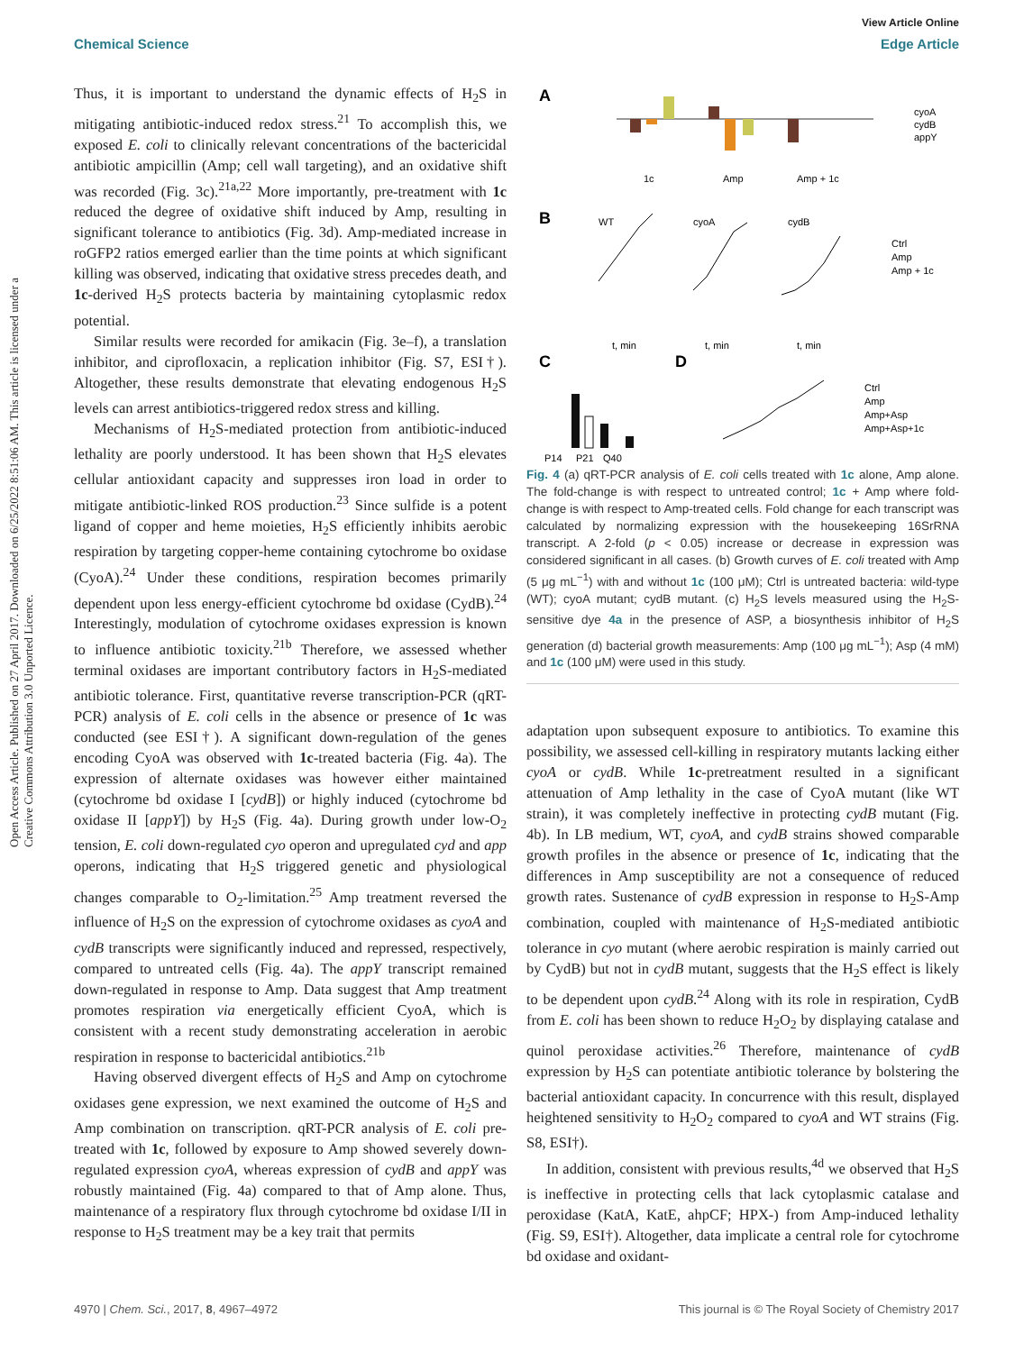View Article Online
Chemical Science Edge Article
Open Access Article. Published on 27 April 2017. Downloaded on 6/25/2022 8:51:06 AM. This article is licensed under a Creative Commons Attribution 3.0 Unported Licence.
Thus, it is important to understand the dynamic effects of H<sub>2</sub>S in mitigating antibiotic-induced redox stress.<sup>21</sup> To accomplish this, we exposed E. coli to clinically relevant concentrations of the bactericidal antibiotic ampicillin (Amp; cell wall targeting), and an oxidative shift was recorded (Fig. 3c).<sup>21a,22</sup> More importantly, pre-treatment with 1c reduced the degree of oxidative shift induced by Amp, resulting in significant tolerance to antibiotics (Fig. 3d). Amp-mediated increase in roGFP2 ratios emerged earlier than the time points at which significant killing was observed, indicating that oxidative stress precedes death, and 1c-derived H<sub>2</sub>S protects bacteria by maintaining cytoplasmic redox potential.
Similar results were recorded for amikacin (Fig. 3e–f), a translation inhibitor, and ciprofloxacin, a replication inhibitor (Fig. S7, ESI†). Altogether, these results demonstrate that elevating endogenous H<sub>2</sub>S levels can arrest antibiotics-triggered redox stress and killing.
Mechanisms of H<sub>2</sub>S-mediated protection from antibiotic-induced lethality are poorly understood. It has been shown that H<sub>2</sub>S elevates cellular antioxidant capacity and suppresses iron load in order to mitigate antibiotic-linked ROS production.<sup>23</sup> Since sulfide is a potent ligand of copper and heme moieties, H<sub>2</sub>S efficiently inhibits aerobic respiration by targeting copper-heme containing cytochrome bo oxidase (CyoA).<sup>24</sup> Under these conditions, respiration becomes primarily dependent upon less energy-efficient cytochrome bd oxidase (CydB).<sup>24</sup> Interestingly, modulation of cytochrome oxidases expression is known to influence antibiotic toxicity.<sup>21b</sup> Therefore, we assessed whether terminal oxidases are important contributory factors in H<sub>2</sub>S-mediated antibiotic tolerance. First, quantitative reverse transcription-PCR (qRT-PCR) analysis of E. coli cells in the absence or presence of 1c was conducted (see ESI†). A significant down-regulation of the genes encoding CyoA was observed with 1c-treated bacteria (Fig. 4a). The expression of alternate oxidases was however either maintained (cytochrome bd oxidase I [cydB]) or highly induced (cytochrome bd oxidase II [appY]) by H<sub>2</sub>S (Fig. 4a). During growth under low-O<sub>2</sub> tension, E. coli down-regulated cyo operon and upregulated cyd and app operons, indicating that H<sub>2</sub>S triggered genetic and physiological changes comparable to O<sub>2</sub>-limitation.<sup>25</sup> Amp treatment reversed the influence of H<sub>2</sub>S on the expression of cytochrome oxidases as cyoA and cydB transcripts were significantly induced and repressed, respectively, compared to untreated cells (Fig. 4a). The appY transcript remained down-regulated in response to Amp. Data suggest that Amp treatment promotes respiration via energetically efficient CyoA, which is consistent with a recent study demonstrating acceleration in aerobic respiration in response to bactericidal antibiotics.<sup>21b</sup>
Having observed divergent effects of H<sub>2</sub>S and Amp on cytochrome oxidases gene expression, we next examined the outcome of H<sub>2</sub>S and Amp combination on transcription. qRT-PCR analysis of E. coli pre-treated with 1c, followed by exposure to Amp showed severely down-regulated expression cyoA, whereas expression of cydB and appY was robustly maintained (Fig. 4a) compared to that of Amp alone. Thus, maintenance of a respiratory flux through cytochrome bd oxidase I/II in response to H<sub>2</sub>S treatment may be a key trait that permits
A
1c
Amp
Amp + 1c
cyoA
cydB
appY
B
WT
cyoA
cydB
Ctrl
Amp
Amp + 1c
t, min
t, min
t, min
C
D
P14
P21
Q40
Ctrl
Amp
Amp+Asp
Amp+Asp+1c
Fig. 4 (a) qRT-PCR analysis of E. coli cells treated with 1c alone, Amp alone. The fold-change is with respect to untreated control; 1c + Amp where fold-change is with respect to Amp-treated cells. Fold change for each transcript was calculated by normalizing expression with the housekeeping 16SrRNA transcript. A 2-fold (p < 0.05) increase or decrease in expression was considered significant in all cases. (b) Growth curves of E. coli treated with Amp (5 μg mL<sup>−1</sup>) with and without 1c (100 μM); Ctrl is untreated bacteria: wild-type (WT); cyoA mutant; cydB mutant. (c) H<sub>2</sub>S levels measured using the H<sub>2</sub>S-sensitive dye 4a in the presence of ASP, a biosynthesis inhibitor of H<sub>2</sub>S generation (d) bacterial growth measurements: Amp (100 μg mL<sup>−1</sup>); Asp (4 mM) and 1c (100 μM) were used in this study.
adaptation upon subsequent exposure to antibiotics. To examine this possibility, we assessed cell-killing in respiratory mutants lacking either cyoA or cydB. While 1c-pretreatment resulted in a significant attenuation of Amp lethality in the case of CyoA mutant (like WT strain), it was completely ineffective in protecting cydB mutant (Fig. 4b). In LB medium, WT, cyoA, and cydB strains showed comparable growth profiles in the absence or presence of 1c, indicating that the differences in Amp susceptibility are not a consequence of reduced growth rates. Sustenance of cydB expression in response to H<sub>2</sub>S-Amp combination, coupled with maintenance of H<sub>2</sub>S-mediated antibiotic tolerance in cyo mutant (where aerobic respiration is mainly carried out by CydB) but not in cydB mutant, suggests that the H<sub>2</sub>S effect is likely to be dependent upon cydB.<sup>24</sup> Along with its role in respiration, CydB from E. coli has been shown to reduce H<sub>2</sub>O<sub>2</sub> by displaying catalase and quinol peroxidase activities.<sup>26</sup> Therefore, maintenance of cydB expression by H<sub>2</sub>S can potentiate antibiotic tolerance by bolstering the bacterial antioxidant capacity. In concurrence with this result, displayed heightened sensitivity to H<sub>2</sub>O<sub>2</sub> compared to cyoA and WT strains (Fig. S8, ESI†).
In addition, consistent with previous results,<sup>4d</sup> we observed that H<sub>2</sub>S is ineffective in protecting cells that lack cytoplasmic catalase and peroxidase (KatA, KatE, ahpCF; HPX-) from Amp-induced lethality (Fig. S9, ESI†). Altogether, data implicate a central role for cytochrome bd oxidase and oxidant-
4970 | Chem. Sci., 2017, 8, 4967–4972 This journal is © The Royal Society of Chemistry 2017